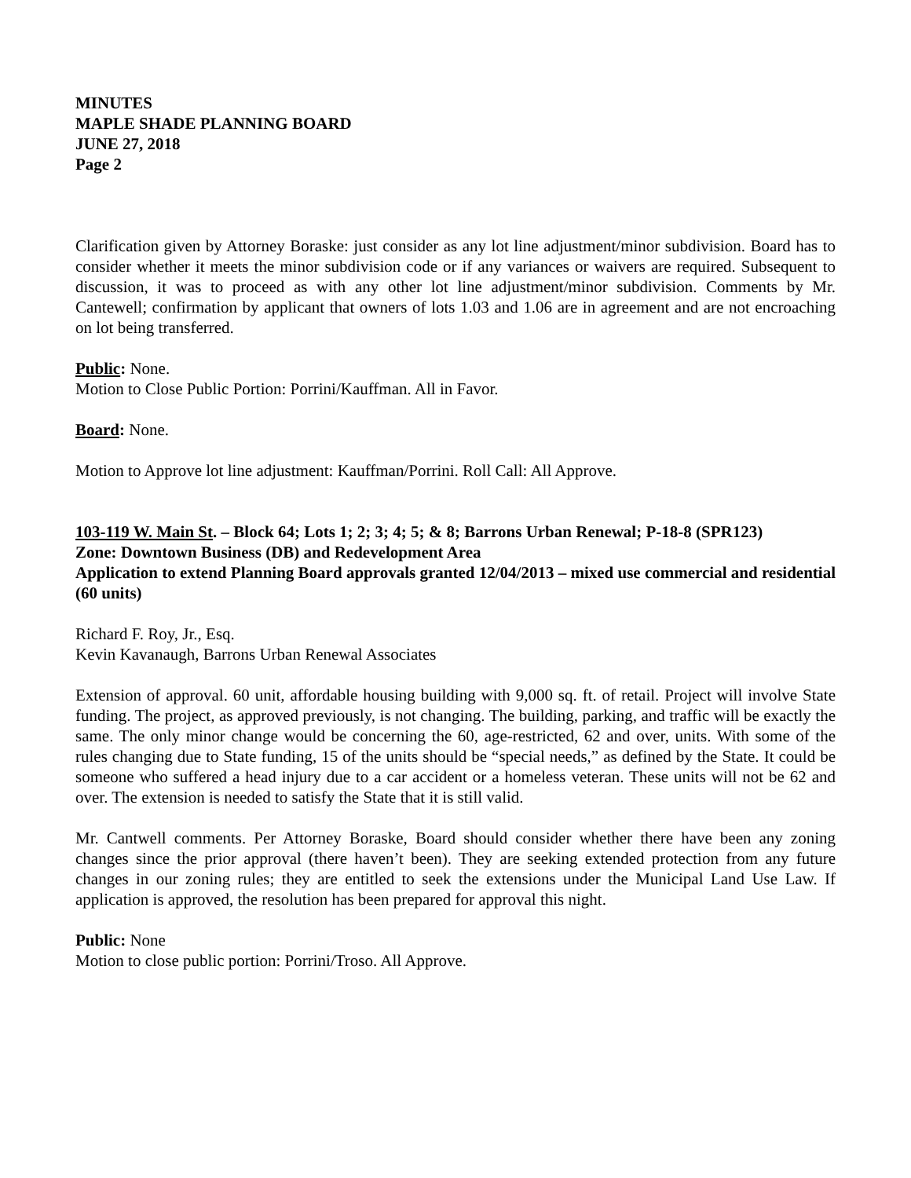MINUTES
MAPLE SHADE PLANNING BOARD
JUNE 27, 2018
Page 2
Clarification given by Attorney Boraske: just consider as any lot line adjustment/minor subdivision. Board has to consider whether it meets the minor subdivision code or if any variances or waivers are required. Subsequent to discussion, it was to proceed as with any other lot line adjustment/minor subdivision. Comments by Mr. Cantewell; confirmation by applicant that owners of lots 1.03 and 1.06 are in agreement and are not encroaching on lot being transferred.
Public: None.
Motion to Close Public Portion: Porrini/Kauffman. All in Favor.
Board: None.
Motion to Approve lot line adjustment: Kauffman/Porrini. Roll Call: All Approve.
103-119 W. Main St. – Block 64; Lots 1; 2; 3; 4; 5; & 8; Barrons Urban Renewal; P-18-8 (SPR123)
Zone: Downtown Business (DB) and Redevelopment Area
Application to extend Planning Board approvals granted 12/04/2013 – mixed use commercial and residential (60 units)
Richard F. Roy, Jr., Esq.
Kevin Kavanaugh, Barrons Urban Renewal Associates
Extension of approval. 60 unit, affordable housing building with 9,000 sq. ft. of retail. Project will involve State funding. The project, as approved previously, is not changing. The building, parking, and traffic will be exactly the same. The only minor change would be concerning the 60, age-restricted, 62 and over, units. With some of the rules changing due to State funding, 15 of the units should be “special needs,” as defined by the State. It could be someone who suffered a head injury due to a car accident or a homeless veteran. These units will not be 62 and over. The extension is needed to satisfy the State that it is still valid.
Mr. Cantwell comments. Per Attorney Boraske, Board should consider whether there have been any zoning changes since the prior approval (there haven’t been). They are seeking extended protection from any future changes in our zoning rules; they are entitled to seek the extensions under the Municipal Land Use Law. If application is approved, the resolution has been prepared for approval this night.
Public: None
Motion to close public portion: Porrini/Troso. All Approve.